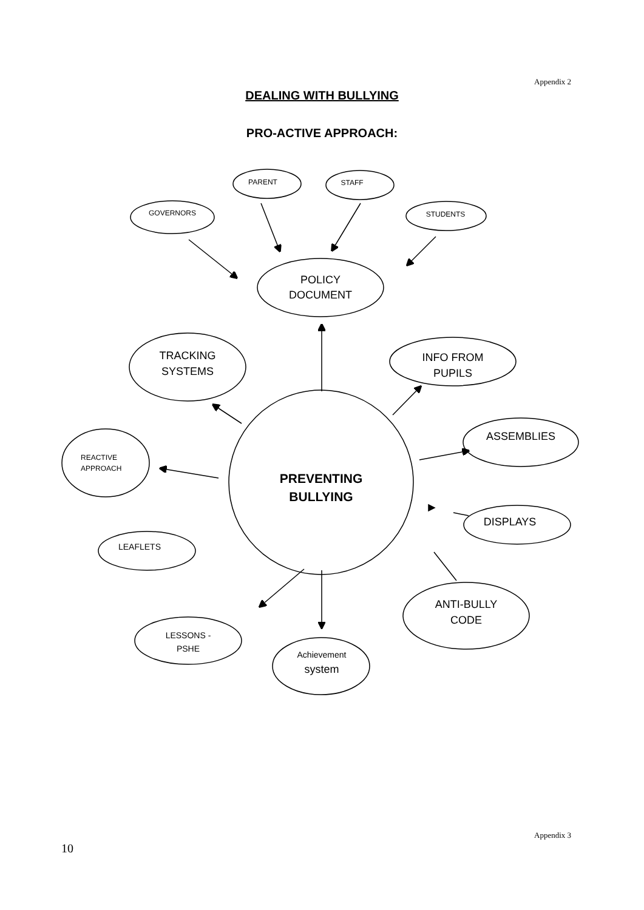Appendix 2
DEALING WITH BULLYING
PRO-ACTIVE APPROACH:
PARENT STAFF
GOVERNORS STUDENTS
POLICY
DOCUMENT
TRACKING
SYSTEMS
INFO FROM
PUPILS
ASSEMBLIES
REACTIVE
APPROACH
PREVENTING
BULLYING
DISPLAYS
LEAFLETS
ANTI-BULLY
CODE
LESSONS -
PSHE
Achievement
system
Appendix 3
10